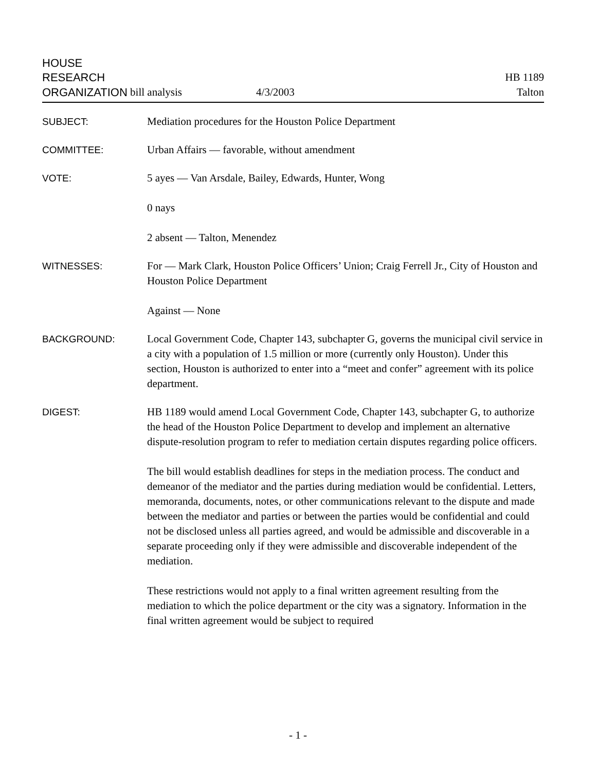HOUSE
RESEARCH HB 1189
ORGANIZATION bill analysis 4/3/2003 Talton
SUBJECT: Mediation procedures for the Houston Police Department
COMMITTEE: Urban Affairs — favorable, without amendment
VOTE: 5 ayes — Van Arsdale, Bailey, Edwards, Hunter, Wong
0 nays
2 absent — Talton, Menendez
WITNESSES: For — Mark Clark, Houston Police Officers’ Union; Craig Ferrell Jr., City of Houston and Houston Police Department
Against — None
BACKGROUND: Local Government Code, Chapter 143, subchapter G, governs the municipal civil service in a city with a population of 1.5 million or more (currently only Houston). Under this section, Houston is authorized to enter into a “meet and confer” agreement with its police department.
DIGEST: HB 1189 would amend Local Government Code, Chapter 143, subchapter G, to authorize the head of the Houston Police Department to develop and implement an alternative dispute-resolution program to refer to mediation certain disputes regarding police officers.
The bill would establish deadlines for steps in the mediation process. The conduct and demeanor of the mediator and the parties during mediation would be confidential. Letters, memoranda, documents, notes, or other communications relevant to the dispute and made between the mediator and parties or between the parties would be confidential and could not be disclosed unless all parties agreed, and would be admissible and discoverable in a separate proceeding only if they were admissible and discoverable independent of the mediation.
These restrictions would not apply to a final written agreement resulting from the mediation to which the police department or the city was a signatory. Information in the final written agreement would be subject to required
- 1 -